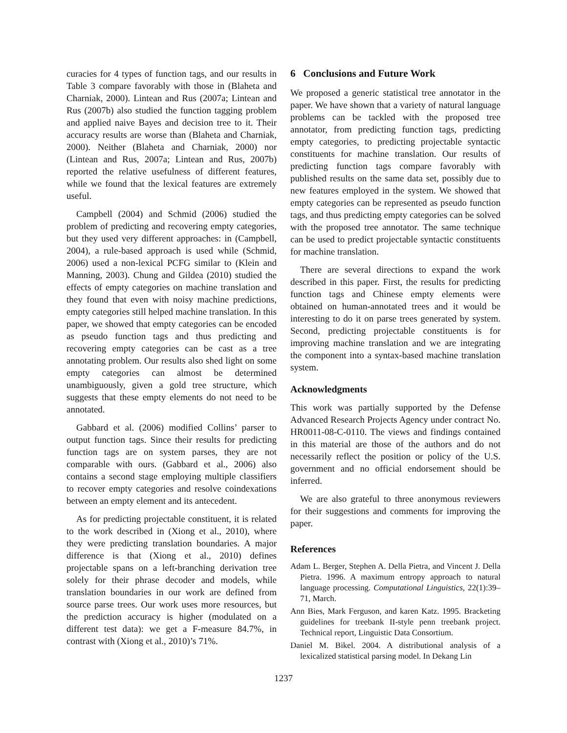curacies for 4 types of function tags, and our results in Table 3 compare favorably with those in (Blaheta and Charniak, 2000). Lintean and Rus (2007a; Lintean and Rus (2007b) also studied the function tagging problem and applied naive Bayes and decision tree to it. Their accuracy results are worse than (Blaheta and Charniak, 2000). Neither (Blaheta and Charniak, 2000) nor (Lintean and Rus, 2007a; Lintean and Rus, 2007b) reported the relative usefulness of different features, while we found that the lexical features are extremely useful.
Campbell (2004) and Schmid (2006) studied the problem of predicting and recovering empty categories, but they used very different approaches: in (Campbell, 2004), a rule-based approach is used while (Schmid, 2006) used a non-lexical PCFG similar to (Klein and Manning, 2003). Chung and Gildea (2010) studied the effects of empty categories on machine translation and they found that even with noisy machine predictions, empty categories still helped machine translation. In this paper, we showed that empty categories can be encoded as pseudo function tags and thus predicting and recovering empty categories can be cast as a tree annotating problem. Our results also shed light on some empty categories can almost be determined unambiguously, given a gold tree structure, which suggests that these empty elements do not need to be annotated.
Gabbard et al. (2006) modified Collins’ parser to output function tags. Since their results for predicting function tags are on system parses, they are not comparable with ours. (Gabbard et al., 2006) also contains a second stage employing multiple classifiers to recover empty categories and resolve coindexations between an empty element and its antecedent.
As for predicting projectable constituent, it is related to the work described in (Xiong et al., 2010), where they were predicting translation boundaries. A major difference is that (Xiong et al., 2010) defines projectable spans on a left-branching derivation tree solely for their phrase decoder and models, while translation boundaries in our work are defined from source parse trees. Our work uses more resources, but the prediction accuracy is higher (modulated on a different test data): we get a F-measure 84.7%, in contrast with (Xiong et al., 2010)’s 71%.
6 Conclusions and Future Work
We proposed a generic statistical tree annotator in the paper. We have shown that a variety of natural language problems can be tackled with the proposed tree annotator, from predicting function tags, predicting empty categories, to predicting projectable syntactic constituents for machine translation. Our results of predicting function tags compare favorably with published results on the same data set, possibly due to new features employed in the system. We showed that empty categories can be represented as pseudo function tags, and thus predicting empty categories can be solved with the proposed tree annotator. The same technique can be used to predict projectable syntactic constituents for machine translation.
There are several directions to expand the work described in this paper. First, the results for predicting function tags and Chinese empty elements were obtained on human-annotated trees and it would be interesting to do it on parse trees generated by system. Second, predicting projectable constituents is for improving machine translation and we are integrating the component into a syntax-based machine translation system.
Acknowledgments
This work was partially supported by the Defense Advanced Research Projects Agency under contract No. HR0011-08-C-0110. The views and findings contained in this material are those of the authors and do not necessarily reflect the position or policy of the U.S. government and no official endorsement should be inferred.
We are also grateful to three anonymous reviewers for their suggestions and comments for improving the paper.
References
Adam L. Berger, Stephen A. Della Pietra, and Vincent J. Della Pietra. 1996. A maximum entropy approach to natural language processing. Computational Linguistics, 22(1):39–71, March.
Ann Bies, Mark Ferguson, and karen Katz. 1995. Bracketing guidelines for treebank II-style penn treebank project. Technical report, Linguistic Data Consortium.
Daniel M. Bikel. 2004. A distributional analysis of a lexicalized statistical parsing model. In Dekang Lin
1237